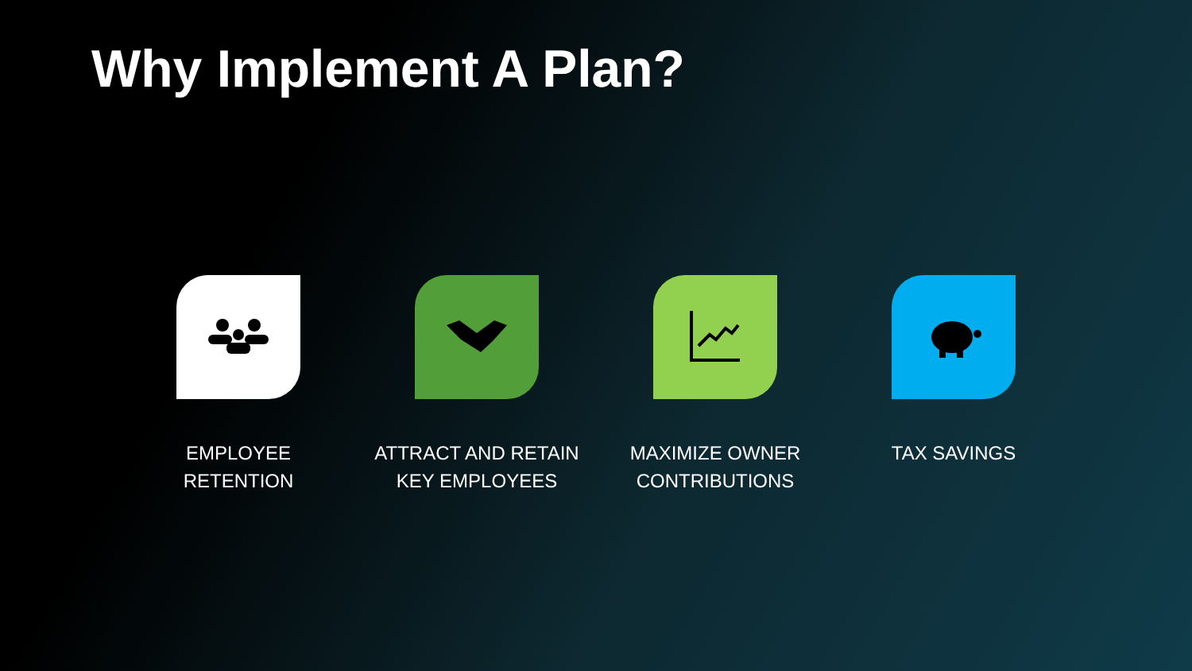Why Implement A Plan?
EMPLOYEE
RETENTION
ATTRACT AND RETAIN
KEY EMPLOYEES
MAXIMIZE OWNER
CONTRIBUTIONS
TAX SAVINGS